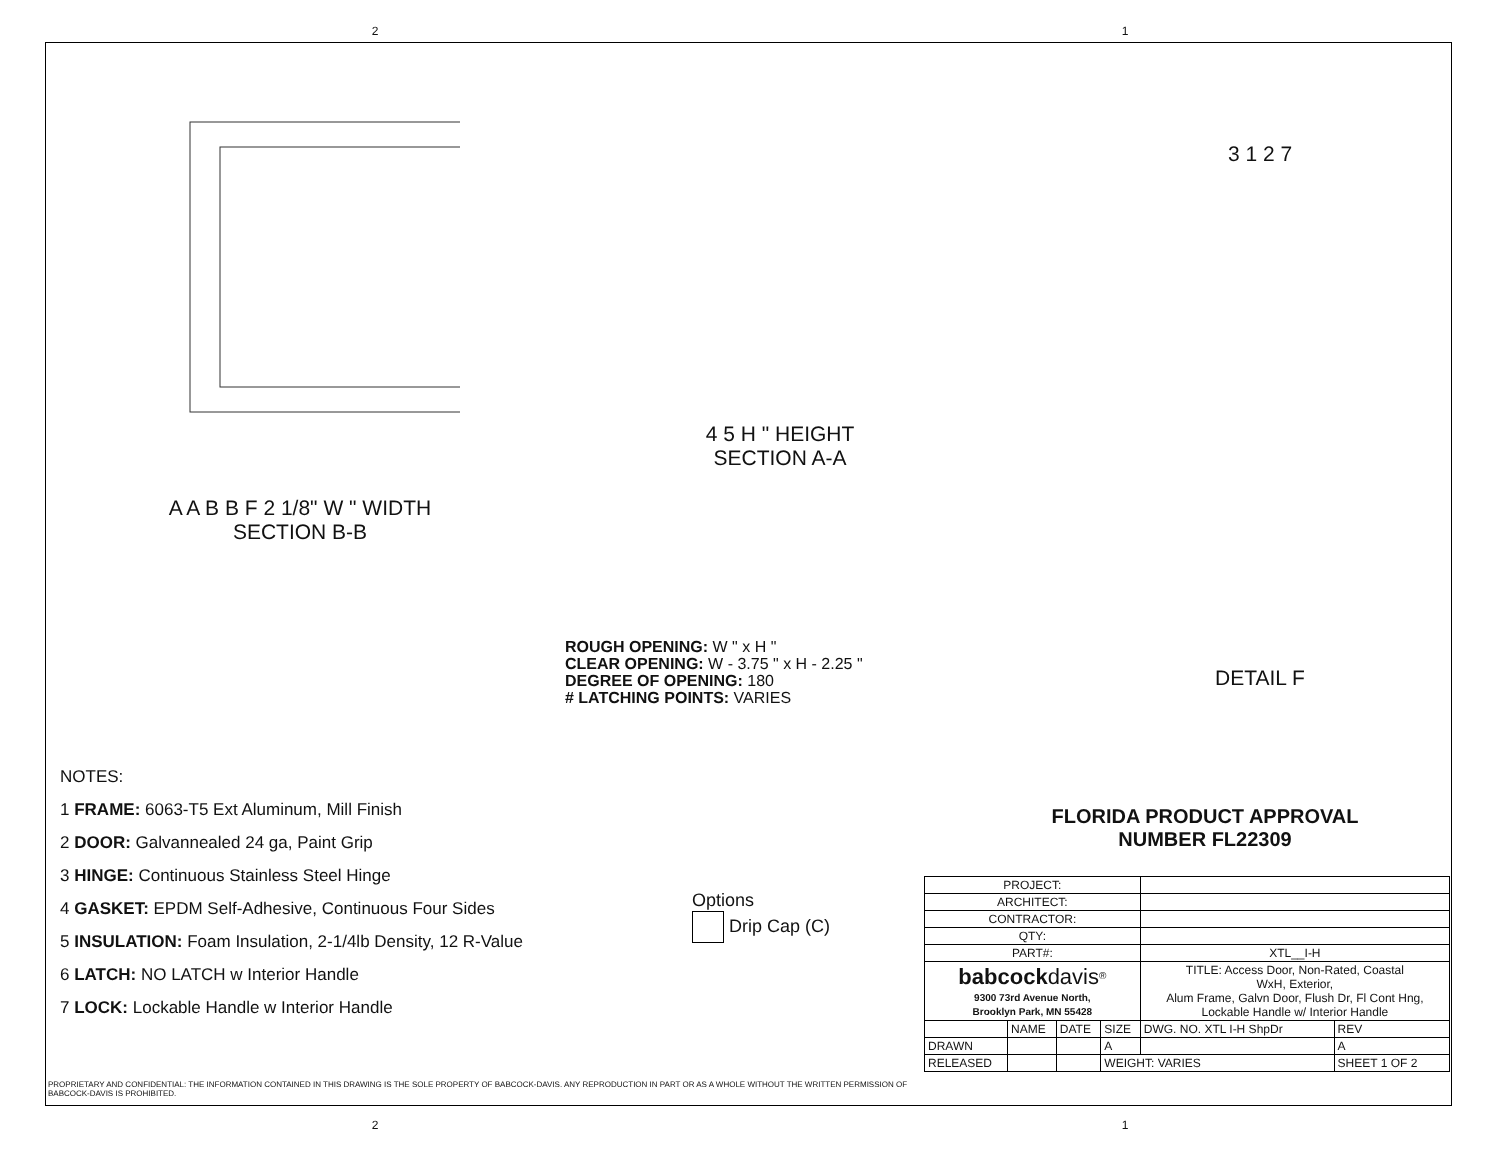2
1
A A B B F 2 1/8" W " WIDTH
SECTION B-B
4 5 H " HEIGHT
SECTION A-A
3 1 2 7
DETAIL F
NOTES:
1 FRAME: 6063-T5 Ext Aluminum, Mill Finish
2 DOOR: Galvannealed 24 ga, Paint Grip
3 HINGE: Continuous Stainless Steel Hinge
4 GASKET: EPDM Self-Adhesive, Continuous Four Sides
5 INSULATION: Foam Insulation, 2-1/4lb Density, 12 R-Value
6 LATCH: NO LATCH w Interior Handle
7 LOCK: Lockable Handle w Interior Handle
ROUGH OPENING: W " x H "
CLEAR OPENING: W - 3.75 " x H - 2.25 "
DEGREE OF OPENING: 180
# LATCHING POINTS: VARIES
FLORIDA PRODUCT APPROVAL
NUMBER FL22309
Options
Drip Cap (C)
| PROJECT: | | | | | |
| ARCHITECT: | | | | | |
| CONTRACTOR: | | | | | |
| QTY: | | | | | |
| PART#: | | | | XTL__I-H | |
| babcock davis<sup>®</sup> 9300 73rd Avenue North, Brooklyn Park, MN 55428 | | | | TITLE: Access Door, Non-Rated, Coastal WxH, Exterior, Alum Frame, Galvn Door, Flush Dr, Fl Cont Hng, Lockable Handle w/ Interior Handle | |
| | NAME | DATE | SIZE | DWG. NO. XTL I-H ShpDr | REV |
| DRAWN | | | A | | A |
| RELEASED | | | WEIGHT: VARIES | | SHEET 1 OF 2 |
PROPRIETARY AND CONFIDENTIAL: THE INFORMATION CONTAINED IN THIS DRAWING IS THE SOLE PROPERTY OF BABCOCK-DAVIS. ANY REPRODUCTION IN PART OR AS A WHOLE WITHOUT THE WRITTEN PERMISSION OF BABCOCK-DAVIS IS PROHIBITED.
2 1